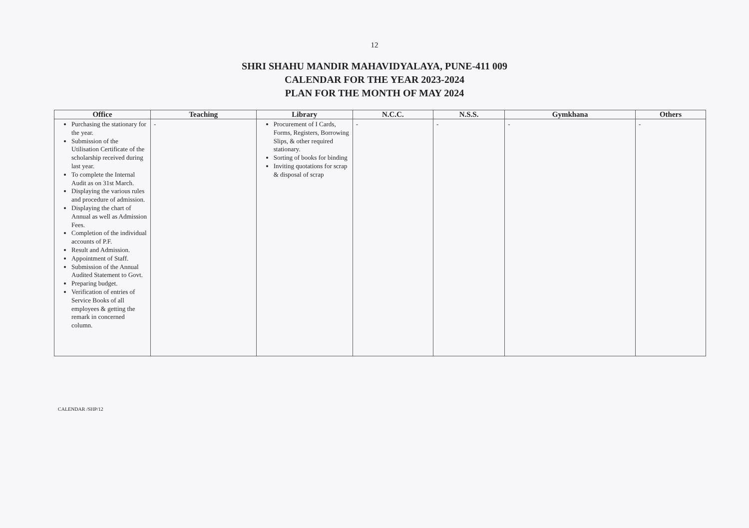12
SHRI SHAHU MANDIR MAHAVIDYALAYA, PUNE-411 009
CALENDAR FOR THE YEAR 2023-2024
PLAN FOR THE MONTH OF MAY 2024
| Office | Teaching | Library | N.C.C. | N.S.S. | Gymkhana | Others |
| --- | --- | --- | --- | --- | --- | --- |
| Purchasing the stationary for the year. Submission of the Utilisation Certificate of the scholarship received during last year. To complete the Internal Audit as on 31st March. Displaying the various rules and procedure of admission. Displaying the chart of Annual as well as Admission Fees. Completion of the individual accounts of P.F. Result and Admission. Appointment of Staff. Submission of the Annual Audited Statement to Govt. Preparing budget. Verification of entries of Service Books of all employees & getting the remark in concerned column. | - | Procurement of I Cards, Forms, Registers, Borrowing Slips, & other required stationary. Sorting of books for binding Inviting quotations for scrap & disposal of scrap | - | - | - | - |
CALENDAR /SHP/12